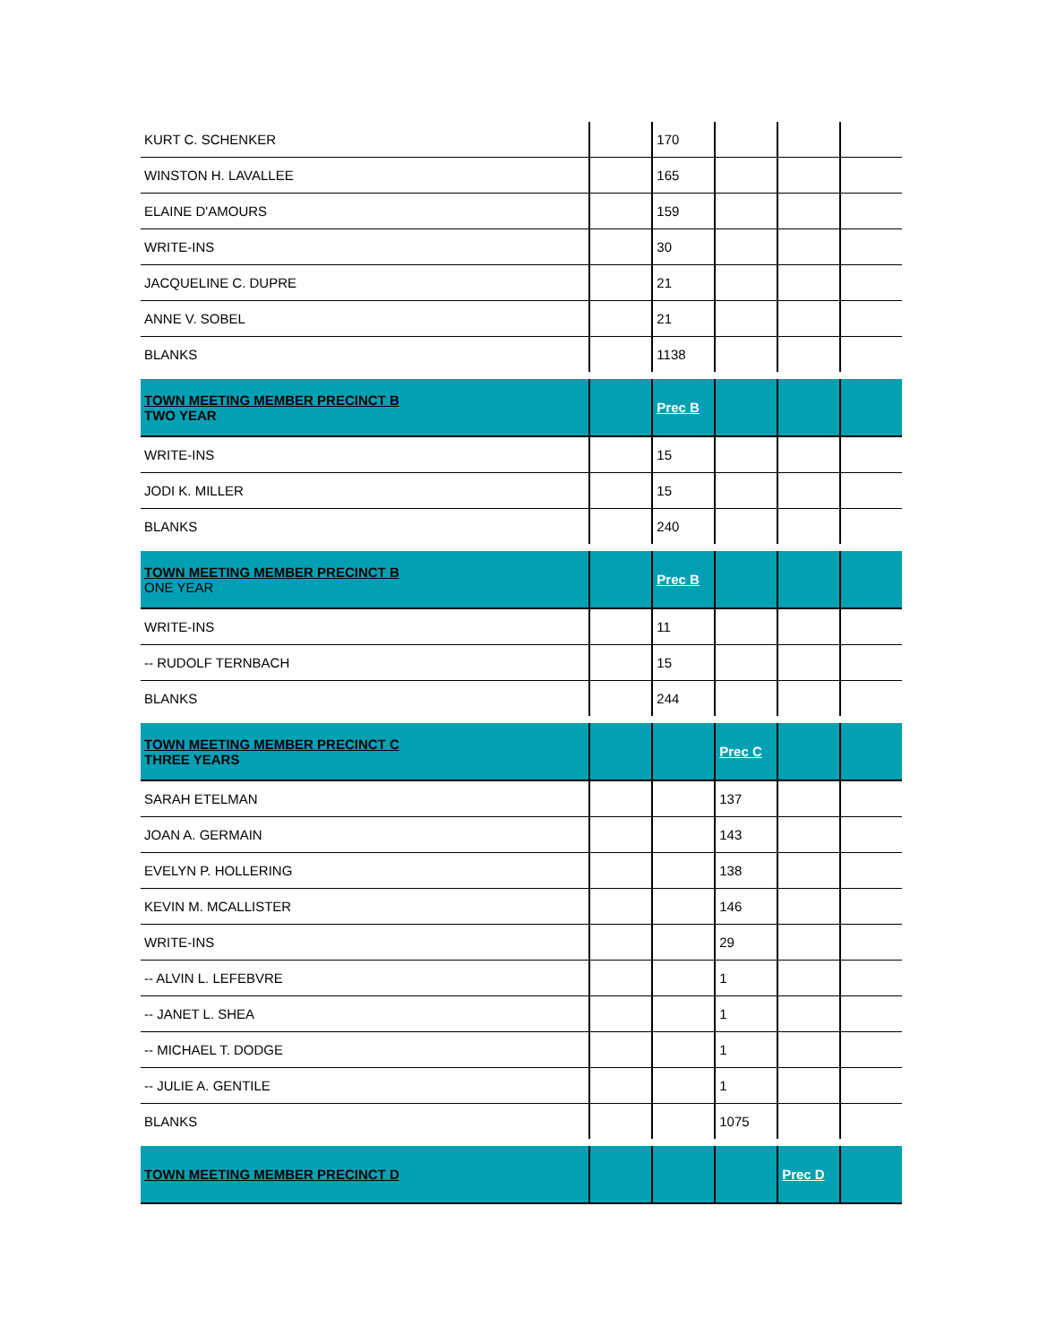| KURT C. SCHENKER | | 170 | | | |
| WINSTON H. LAVALLEE | | 165 | | | |
| ELAINE D'AMOURS | | 159 | | | |
| WRITE-INS | | 30 | | | |
| JACQUELINE C. DUPRE | | 21 | | | |
| ANNE V. SOBEL | | 21 | | | |
| BLANKS | | 1138 | | | |
| TOWN MEETING MEMBER PRECINCT B TWO YEAR | | Prec B | | | |
| WRITE-INS | | 15 | | | |
| JODI K. MILLER | | 15 | | | |
| BLANKS | | 240 | | | |
| TOWN MEETING MEMBER PRECINCT B ONE YEAR | | Prec B | | | |
| WRITE-INS | | 11 | | | |
| -- RUDOLF TERNBACH | | 15 | | | |
| BLANKS | | 244 | | | |
| TOWN MEETING MEMBER PRECINCT C THREE YEARS | | | Prec C | | |
| SARAH ETELMAN | | | 137 | | |
| JOAN A. GERMAIN | | | 143 | | |
| EVELYN P. HOLLERING | | | 138 | | |
| KEVIN M. MCALLISTER | | | 146 | | |
| WRITE-INS | | | 29 | | |
| -- ALVIN L. LEFEBVRE | | | 1 | | |
| -- JANET L. SHEA | | | 1 | | |
| -- MICHAEL T. DODGE | | | 1 | | |
| -- JULIE A. GENTILE | | | 1 | | |
| BLANKS | | | 1075 | | |
| TOWN MEETING MEMBER PRECINCT D | | | | Prec D | |